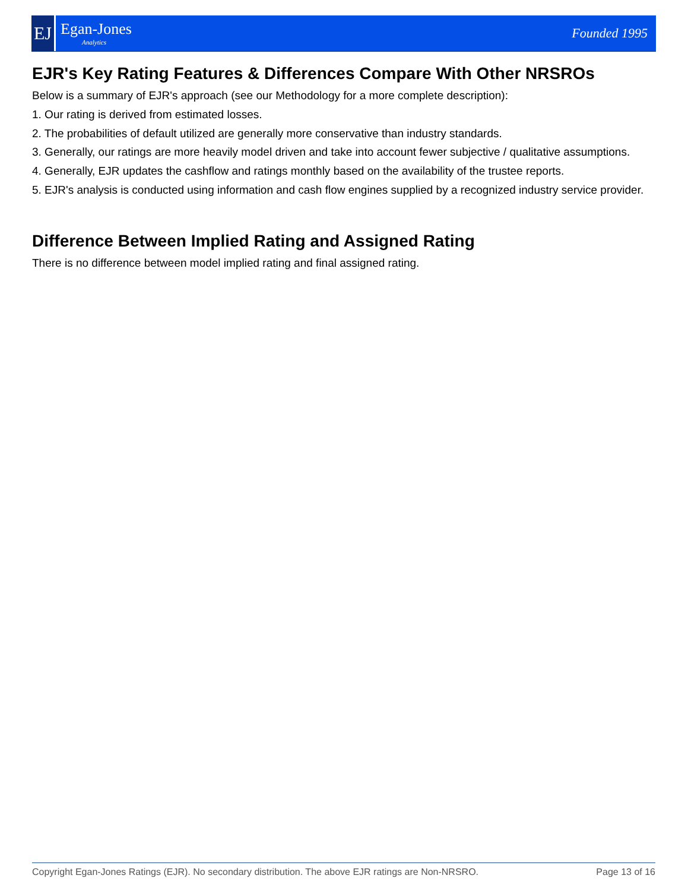EJ
Egan-Jones
Analytics
Founded 1995
EJR's Key Rating Features & Differences Compare With Other NRSROs
Below is a summary of EJR's approach (see our Methodology for a more complete description):
1. Our rating is derived from estimated losses.
2. The probabilities of default utilized are generally more conservative than industry standards.
3. Generally, our ratings are more heavily model driven and take into account fewer subjective / qualitative assumptions.
4. Generally, EJR updates the cashflow and ratings monthly based on the availability of the trustee reports.
5. EJR's analysis is conducted using information and cash flow engines supplied by a recognized industry service provider.
Difference Between Implied Rating and Assigned Rating
There is no difference between model implied rating and final assigned rating.
Copyright Egan-Jones Ratings (EJR). No secondary distribution. The above EJR ratings are Non-NRSRO. Page 13 of 16